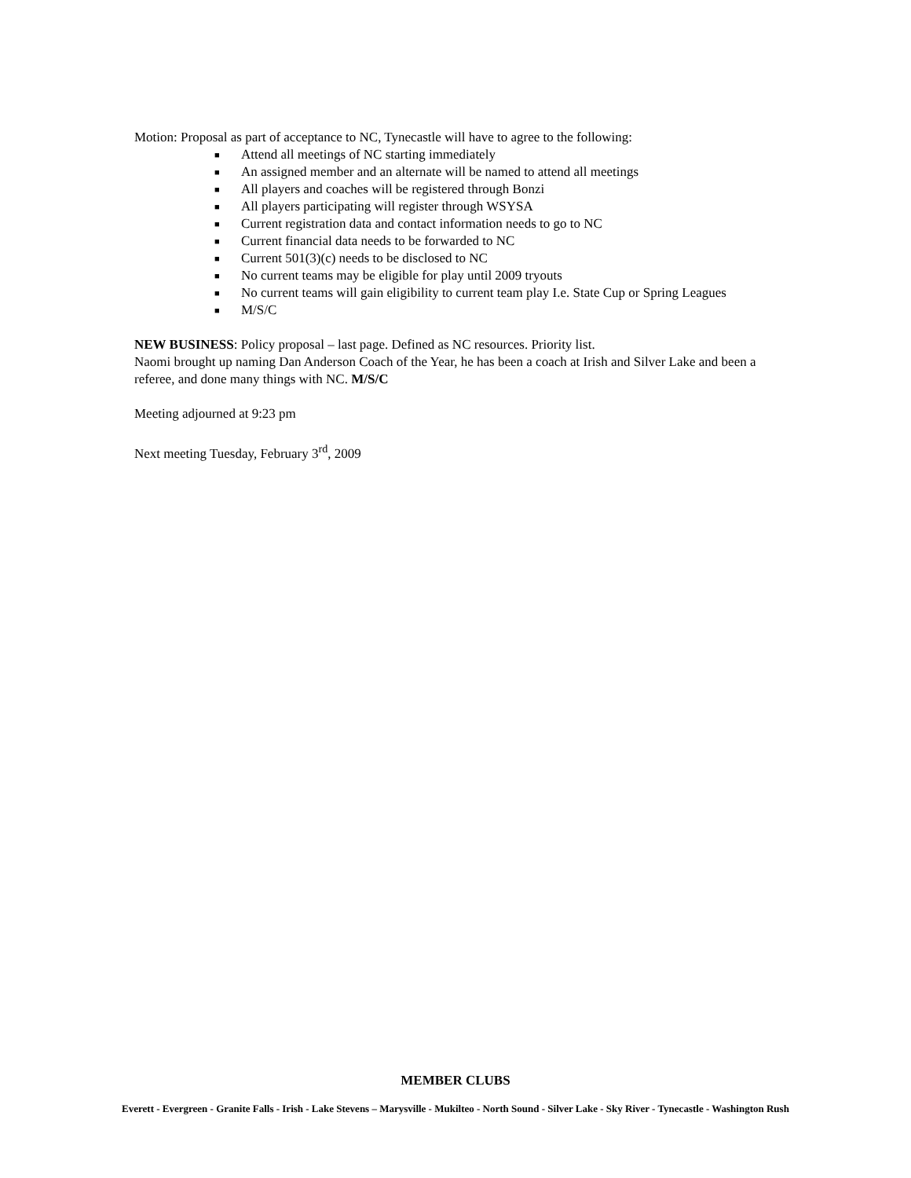Motion: Proposal as part of acceptance to NC, Tynecastle will have to agree to the following:
■ Attend all meetings of NC starting immediately
■ An assigned member and an alternate will be named to attend all meetings
■ All players and coaches will be registered through Bonzi
■ All players participating will register through WSYSA
■ Current registration data and contact information needs to go to NC
■ Current financial data needs to be forwarded to NC
■ Current 501(3)(c) needs to be disclosed to NC
■ No current teams may be eligible for play until 2009 tryouts
■ No current teams will gain eligibility to current team play I.e. State Cup or Spring Leagues
■ M/S/C
NEW BUSINESS: Policy proposal – last page. Defined as NC resources. Priority list.
Naomi brought up naming Dan Anderson Coach of the Year, he has been a coach at Irish and Silver Lake and been a referee, and done many things with NC. M/S/C
Meeting adjourned at 9:23 pm
Next meeting Tuesday, February 3<sup>rd</sup>, 2009
MEMBER CLUBS
Everett - Evergreen - Granite Falls - Irish - Lake Stevens – Marysville - Mukilteo - North Sound - Silver Lake - Sky River - Tynecastle - Washington Rush